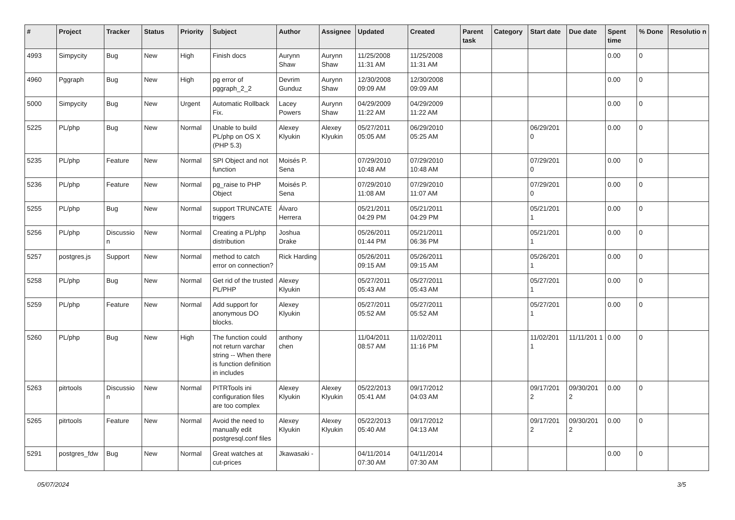| # | Project | Tracker | Status | Priority | Subject | Author | Assignee | Updated | Created | Parent task | Category | Start date | Due date | Spent time | % Done | Resolutio n |
| --- | --- | --- | --- | --- | --- | --- | --- | --- | --- | --- | --- | --- | --- | --- | --- | --- |
| 4993 | Simpycity | Bug | New | High | Finish docs | Aurynn Shaw | Aurynn Shaw | 11/25/2008 11:31 AM | 11/25/2008 11:31 AM | | | | | 0.00 | 0 | |
| 4960 | Pggraph | Bug | New | High | pg error of pggraph_2_2 | Devrim Gunduz | Aurynn Shaw | 12/30/2008 09:09 AM | 12/30/2008 09:09 AM | | | | | 0.00 | 0 | |
| 5000 | Simpycity | Bug | New | Urgent | Automatic Rollback Fix. | Lacey Powers | Aurynn Shaw | 04/29/2009 11:22 AM | 04/29/2009 11:22 AM | | | | | 0.00 | 0 | |
| 5225 | PL/php | Bug | New | Normal | Unable to build PL/php on OS X (PHP 5.3) | Alexey Klyukin | Alexey Klyukin | 05/27/2011 05:05 AM | 06/29/2010 05:25 AM | | | 06/29/201 0 | | 0.00 | 0 | |
| 5235 | PL/php | Feature | New | Normal | SPI Object and not function | Moisés P. Sena | | 07/29/2010 10:48 AM | 07/29/2010 10:48 AM | | | 07/29/201 0 | | 0.00 | 0 | |
| 5236 | PL/php | Feature | New | Normal | pg_raise to PHP Object | Moisés P. Sena | | 07/29/2010 11:08 AM | 07/29/2010 11:07 AM | | | 07/29/201 0 | | 0.00 | 0 | |
| 5255 | PL/php | Bug | New | Normal | support TRUNCATE triggers | Álvaro Herrera | | 05/21/2011 04:29 PM | 05/21/2011 04:29 PM | | | 05/21/201 1 | | 0.00 | 0 | |
| 5256 | PL/php | Discussio n | New | Normal | Creating a PL/php distribution | Joshua Drake | | 05/26/2011 01:44 PM | 05/21/2011 06:36 PM | | | 05/21/201 1 | | 0.00 | 0 | |
| 5257 | postgres.js | Support | New | Normal | method to catch error on connection? | Rick Harding | | 05/26/2011 09:15 AM | 05/26/2011 09:15 AM | | | 05/26/201 1 | | 0.00 | 0 | |
| 5258 | PL/php | Bug | New | Normal | Get rid of the trusted PL/PHP | Alexey Klyukin | | 05/27/2011 05:43 AM | 05/27/2011 05:43 AM | | | 05/27/201 1 | | 0.00 | 0 | |
| 5259 | PL/php | Feature | New | Normal | Add support for anonymous DO blocks. | Alexey Klyukin | | 05/27/2011 05:52 AM | 05/27/2011 05:52 AM | | | 05/27/201 1 | | 0.00 | 0 | |
| 5260 | PL/php | Bug | New | High | The function could not return varchar string -- When there is function definition in includes | anthony chen | | 11/04/2011 08:57 AM | 11/02/2011 11:16 PM | | | 11/02/201 1 | 11/11/201 1 | 0.00 | 0 | |
| 5263 | pitrtools | Discussio n | New | Normal | PITRTools ini configuration files are too complex | Alexey Klyukin | Alexey Klyukin | 05/22/2013 05:41 AM | 09/17/2012 04:03 AM | | | 09/17/201 2 | 09/30/201 2 | 0.00 | 0 | |
| 5265 | pitrtools | Feature | New | Normal | Avoid the need to manually edit postgresql.conf files | Alexey Klyukin | Alexey Klyukin | 05/22/2013 05:40 AM | 09/17/2012 04:13 AM | | | 09/17/201 2 | 09/30/201 2 | 0.00 | 0 | |
| 5291 | postgres_fdw | Bug | New | Normal | Great watches at cut-prices | Jkawasaki - | | 04/11/2014 07:30 AM | 04/11/2014 07:30 AM | | | | | 0.00 | 0 | |
05/07/2024 3/5